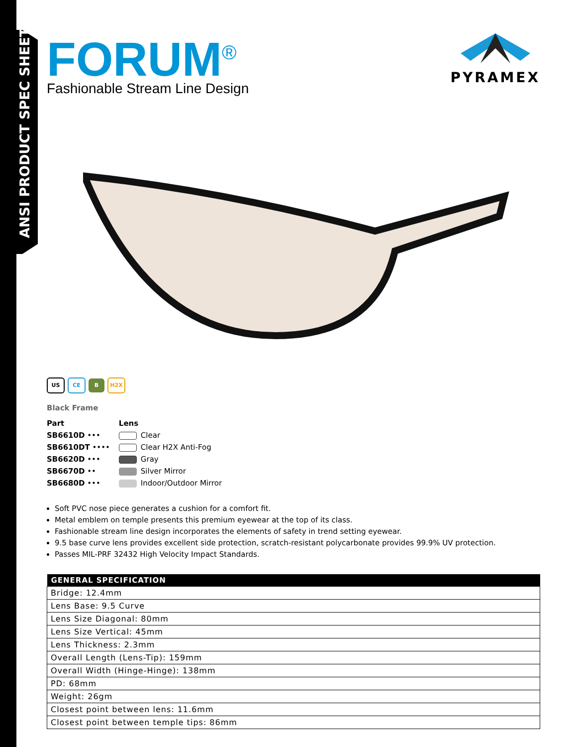ANSI PRODUCT SPEC SHEET
FORUM<sup>®</sup>
Fashionable Stream Line Design
PYRAMEX
US CE B H2X
Black Frame
| Part | Lens |
| --- | --- |
| SB6610D ••• | Clear |
| SB6610DT •••• | Clear H2X Anti-Fog |
| SB6620D ••• | Gray |
| SB6670D •• | Silver Mirror |
| SB6680D ••• | Indoor/Outdoor Mirror |
Soft PVC nose piece generates a cushion for a comfort fit.
Metal emblem on temple presents this premium eyewear at the top of its class.
Fashionable stream line design incorporates the elements of safety in trend setting eyewear.
9.5 base curve lens provides excellent side protection, scratch-resistant polycarbonate provides 99.9% UV protection.
Passes MIL-PRF 32432 High Velocity Impact Standards.
| GENERAL SPECIFICATION |
| --- |
| Bridge: 12.4mm |
| Lens Base: 9.5 Curve |
| Lens Size Diagonal: 80mm |
| Lens Size Vertical: 45mm |
| Lens Thickness: 2.3mm |
| Overall Length (Lens-Tip): 159mm |
| Overall Width (Hinge-Hinge): 138mm |
| PD: 68mm |
| Weight: 26gm |
| Closest point between lens: 11.6mm |
| Closest point between temple tips: 86mm |